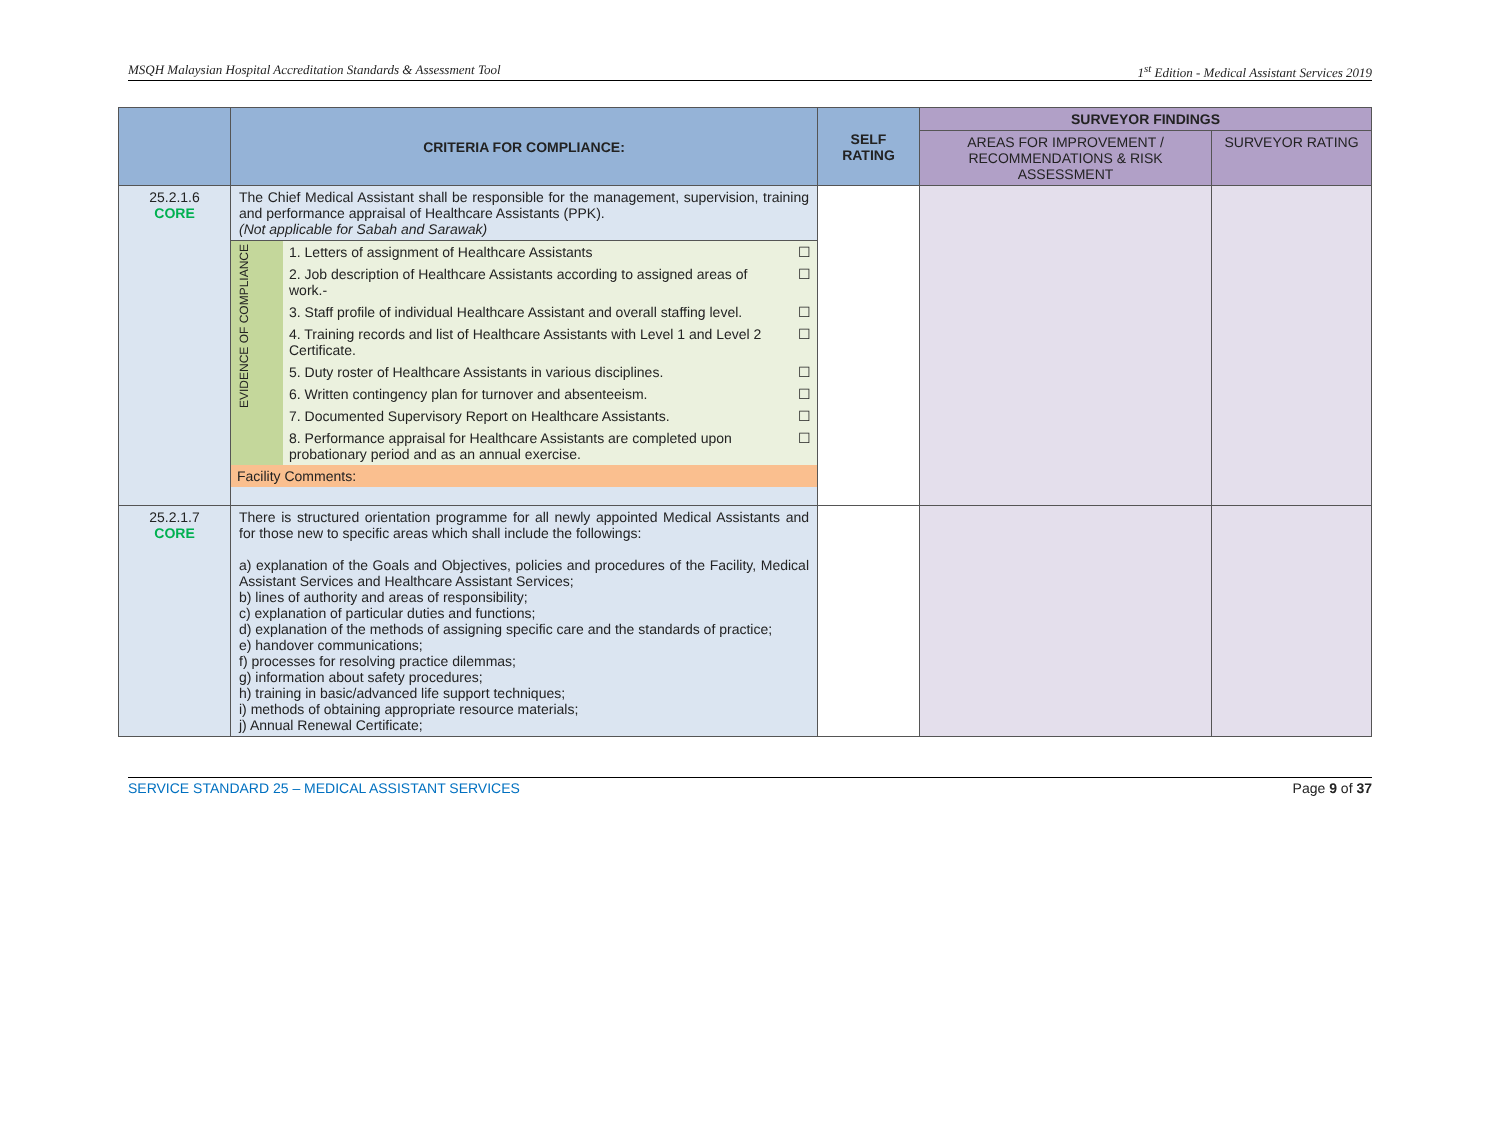MSQH Malaysian Hospital Accreditation Standards & Assessment Tool 1<sup>st</sup> Edition - Medical Assistant Services 2019
| | CRITERIA FOR COMPLIANCE: | SELF RATING | SURVEYOR FINDINGS | |
| --- | --- | --- | --- | --- |
| | | | AREAS FOR IMPROVEMENT / RECOMMENDATIONS & RISK ASSESSMENT | SURVEYOR RATING |
| 25.2.1.6 CORE | The Chief Medical Assistant shall be responsible for the management, supervision, training and performance appraisal of Healthcare Assistants (PPK). (Not applicable for Sabah and Sarawak) / EVIDENCE OF COMPLIANCE / 1. Letters of assignment of Healthcare Assistants / ☐ / / / 2. Job description of Healthcare Assistants according to assigned areas of work.- / ☐ / / / 3. Staff profile of individual Healthcare Assistant and overall staffing level. / ☐ / / / 4. Training records and list of Healthcare Assistants with Level 1 and Level 2 Certificate. / ☐ / / / 5. Duty roster of Healthcare Assistants in various disciplines. / ☐ / / / 6. Written contingency plan for turnover and absenteeism. / ☐ / / / 7. Documented Supervisory Report on Healthcare Assistants. / ☐ / / / 8. Performance appraisal for Healthcare Assistants are completed upon probationary period and as an annual exercise. / ☐ / / Facility Comments: / / / | | | |
| 25.2.1.7 CORE | There is structured orientation programme for all newly appointed Medical Assistants and for those new to specific areas which shall include the followings: a) explanation of the Goals and Objectives, policies and procedures of the Facility, Medical Assistant Services and Healthcare Assistant Services; b) lines of authority and areas of responsibility; c) explanation of particular duties and functions; d) explanation of the methods of assigning specific care and the standards of practice; e) handover communications; f) processes for resolving practice dilemmas; g) information about safety procedures; h) training in basic/advanced life support techniques; i) methods of obtaining appropriate resource materials; j) Annual Renewal Certificate; | | | |
SERVICE STANDARD 25 – MEDICAL ASSISTANT SERVICES Page 9 of 37